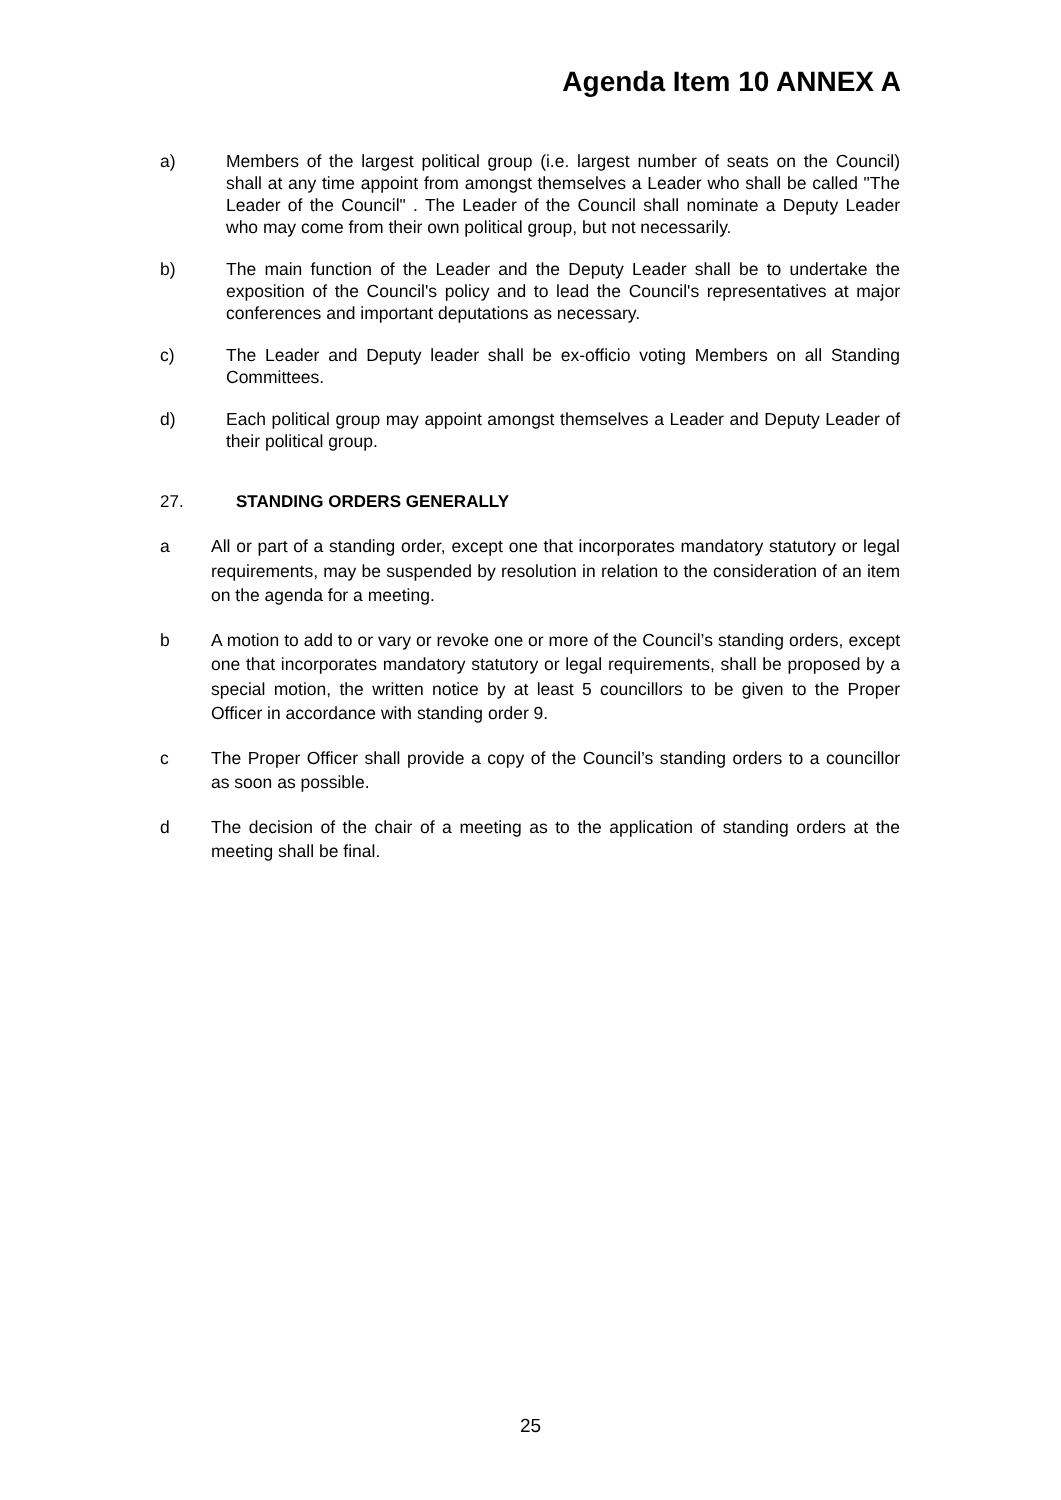Agenda Item 10 ANNEX A
a) Members of the largest political group (i.e. largest number of seats on the Council) shall at any time appoint from amongst themselves a Leader who shall be called "The Leader of the Council" . The Leader of the Council shall nominate a Deputy Leader who may come from their own political group, but not necessarily.
b) The main function of the Leader and the Deputy Leader shall be to undertake the exposition of the Council's policy and to lead the Council's representatives at major conferences and important deputations as necessary.
c) The Leader and Deputy leader shall be ex-officio voting Members on all Standing Committees.
d) Each political group may appoint amongst themselves a Leader and Deputy Leader of their political group.
27. STANDING ORDERS GENERALLY
a All or part of a standing order, except one that incorporates mandatory statutory or legal requirements, may be suspended by resolution in relation to the consideration of an item on the agenda for a meeting.
b A motion to add to or vary or revoke one or more of the Council’s standing orders, except one that incorporates mandatory statutory or legal requirements, shall be proposed by a special motion, the written notice by at least 5 councillors to be given to the Proper Officer in accordance with standing order 9.
c The Proper Officer shall provide a copy of the Council’s standing orders to a councillor as soon as possible.
d The decision of the chair of a meeting as to the application of standing orders at the meeting shall be final.
25